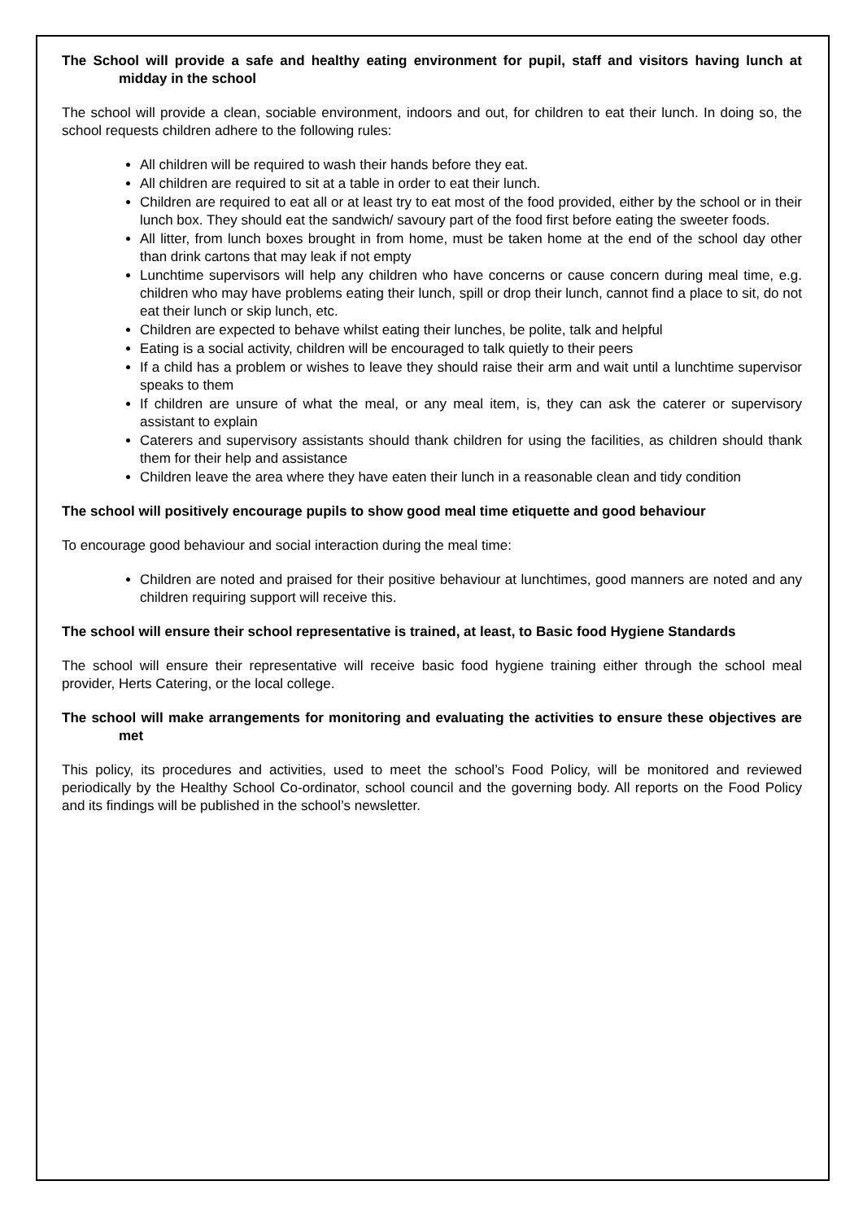The School will provide a safe and healthy eating environment for pupil, staff and visitors having lunch at midday in the school
The school will provide a clean, sociable environment, indoors and out, for children to eat their lunch. In doing so, the school requests children adhere to the following rules:
All children will be required to wash their hands before they eat.
All children are required to sit at a table in order to eat their lunch.
Children are required to eat all or at least try to eat most of the food provided, either by the school or in their lunch box. They should eat the sandwich/ savoury part of the food first before eating the sweeter foods.
All litter, from lunch boxes brought in from home, must be taken home at the end of the school day other than drink cartons that may leak if not empty
Lunchtime supervisors will help any children who have concerns or cause concern during meal time, e.g. children who may have problems eating their lunch, spill or drop their lunch, cannot find a place to sit, do not eat their lunch or skip lunch, etc.
Children are expected to behave whilst eating their lunches, be polite, talk and helpful
Eating is a social activity, children will be encouraged to talk quietly to their peers
If a child has a problem or wishes to leave they should raise their arm and wait until a lunchtime supervisor speaks to them
If children are unsure of what the meal, or any meal item, is, they can ask the caterer or supervisory assistant to explain
Caterers and supervisory assistants should thank children for using the facilities, as children should thank them for their help and assistance
Children leave the area where they have eaten their lunch in a reasonable clean and tidy condition
The school will positively encourage pupils to show good meal time etiquette and good behaviour
To encourage good behaviour and social interaction during the meal time:
Children are noted and praised for their positive behaviour at lunchtimes, good manners are noted and any children requiring support will receive this.
The school will ensure their school representative is trained, at least, to Basic food Hygiene Standards
The school will ensure their representative will receive basic food hygiene training either through the school meal provider, Herts Catering, or the local college.
The school will make arrangements for monitoring and evaluating the activities to ensure these objectives are met
This policy, its procedures and activities, used to meet the school’s Food Policy, will be monitored and reviewed periodically by the Healthy School Co-ordinator, school council and the governing body. All reports on the Food Policy and its findings will be published in the school’s newsletter.